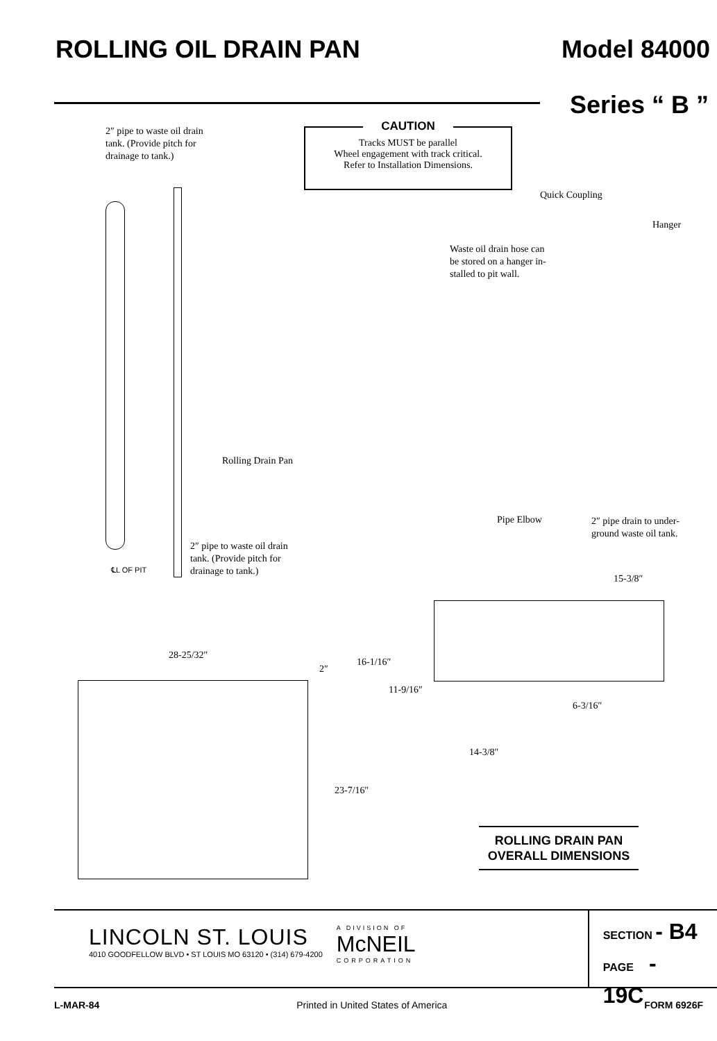ROLLING OIL DRAIN PAN Model 84000
Series “ B ”
2″ pipe to waste oil drain
tank. (Provide pitch for
drainage to tank.)
CAUTION
Tracks MUST be parallel
Wheel engagement with track critical.
Refer to Installation Dimensions.
Quick Coupling
Hanger
Waste oil drain hose can
be stored on a hanger in-
stalled to pit wall.
Rolling Drain Pan
Pipe Elbow
2″ pipe drain to under-
ground waste oil tank.
2″ pipe to waste oil drain
tank. (Provide pitch for
drainage to tank.)
℄L OF PIT
15-3/8″
16-1/16″
11-9/16″
6-3/16″
14-3/8″
28-25/32″
2″
23-7/16″
ROLLING DRAIN PAN
OVERALL DIMENSIONS
LINCOLN ST. LOUIS
4010 GOODFELLOW BLVD • ST LOUIS MO 63120 • (314) 679-4200
A DIVISION OF
McNEIL
CORPORATION
SECTION - B4
PAGE - 19C
L-MAR-84 Printed in United States of America FORM 6926F